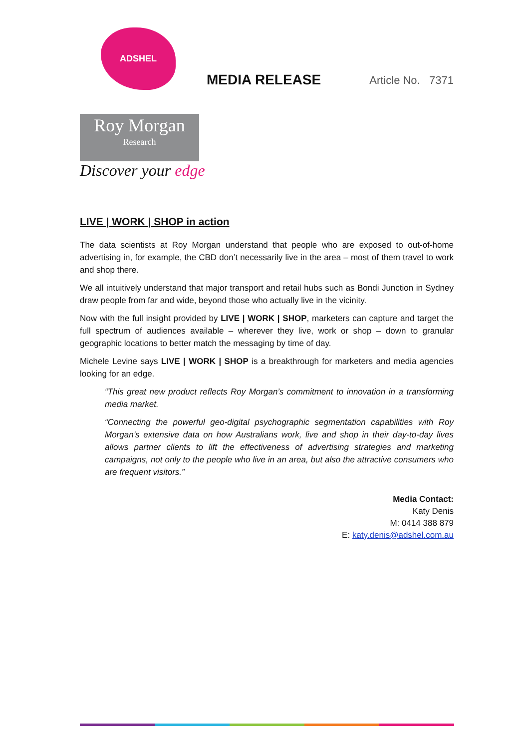ADSHEL
MEDIA RELEASE
Article No. 7371
Roy Morgan
Research
Discover your edge
LIVE | WORK | SHOP in action
The data scientists at Roy Morgan understand that people who are exposed to out-of-home advertising in, for example, the CBD don’t necessarily live in the area – most of them travel to work and shop there.
We all intuitively understand that major transport and retail hubs such as Bondi Junction in Sydney draw people from far and wide, beyond those who actually live in the vicinity.
Now with the full insight provided by LIVE | WORK | SHOP, marketers can capture and target the full spectrum of audiences available – wherever they live, work or shop – down to granular geographic locations to better match the messaging by time of day.
Michele Levine says LIVE | WORK | SHOP is a breakthrough for marketers and media agencies looking for an edge.
“This great new product reflects Roy Morgan’s commitment to innovation in a transforming media market.
“Connecting the powerful geo-digital psychographic segmentation capabilities with Roy Morgan’s extensive data on how Australians work, live and shop in their day-to-day lives allows partner clients to lift the effectiveness of advertising strategies and marketing campaigns, not only to the people who live in an area, but also the attractive consumers who are frequent visitors.”
Media Contact:
Katy Denis
M: 0414 388 879
E: katy.denis@adshel.com.au